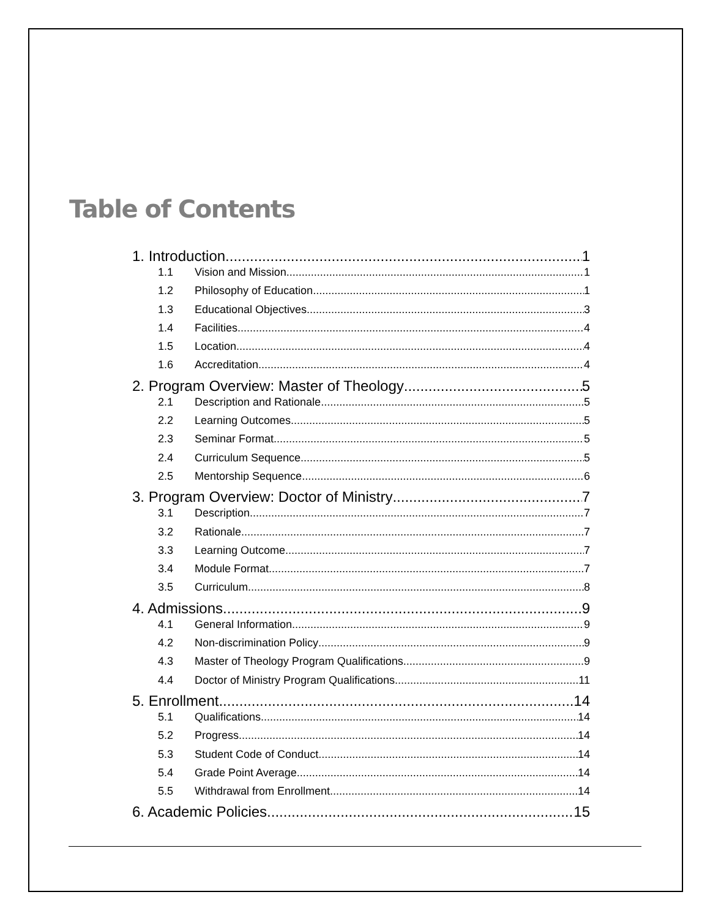Table of Contents
1. Introduction 1
1.1 Vision and Mission 1
1.2 Philosophy of Education 1
1.3 Educational Objectives 3
1.4 Facilities 4
1.5 Location 4
1.6 Accreditation 4
2. Program Overview: Master of Theology 5
2.1 Description and Rationale 5
2.2 Learning Outcomes 5
2.3 Seminar Format 5
2.4 Curriculum Sequence 5
2.5 Mentorship Sequence 6
3. Program Overview: Doctor of Ministry 7
3.1 Description 7
3.2 Rationale 7
3.3 Learning Outcome 7
3.4 Module Format 7
3.5 Curriculum 8
4. Admissions 9
4.1 General Information 9
4.2 Non-discrimination Policy 9
4.3 Master of Theology Program Qualifications 9
4.4 Doctor of Ministry Program Qualifications 11
5. Enrollment 14
5.1 Qualifications 14
5.2 Progress 14
5.3 Student Code of Conduct 14
5.4 Grade Point Average 14
5.5 Withdrawal from Enrollment 14
6. Academic Policies 15